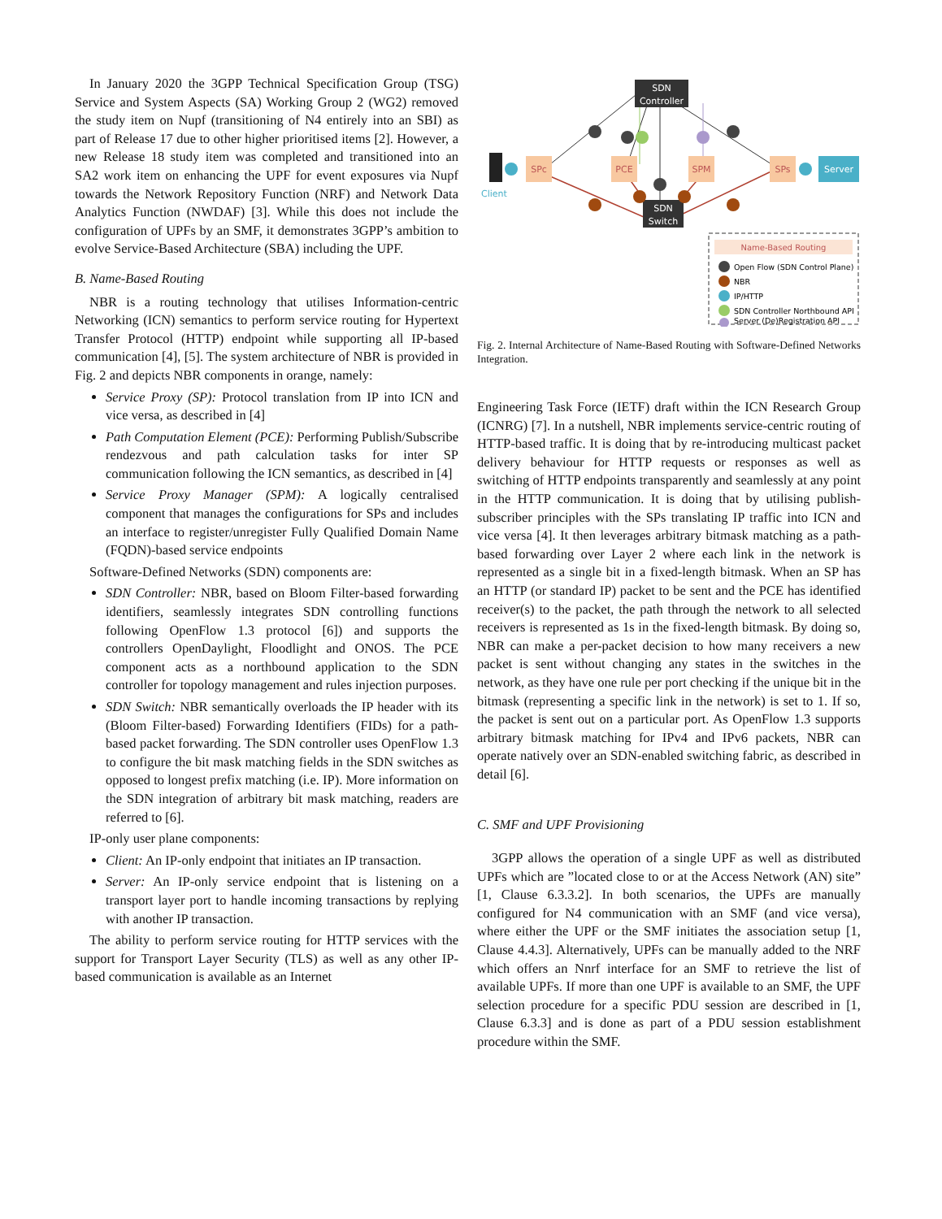In January 2020 the 3GPP Technical Specification Group (TSG) Service and System Aspects (SA) Working Group 2 (WG2) removed the study item on Nupf (transitioning of N4 entirely into an SBI) as part of Release 17 due to other higher prioritised items [2]. However, a new Release 18 study item was completed and transitioned into an SA2 work item on enhancing the UPF for event exposures via Nupf towards the Network Repository Function (NRF) and Network Data Analytics Function (NWDAF) [3]. While this does not include the configuration of UPFs by an SMF, it demonstrates 3GPP’s ambition to evolve Service-Based Architecture (SBA) including the UPF.
B. Name-Based Routing
NBR is a routing technology that utilises Information-centric Networking (ICN) semantics to perform service routing for Hypertext Transfer Protocol (HTTP) endpoint while supporting all IP-based communication [4], [5]. The system architecture of NBR is provided in Fig. 2 and depicts NBR components in orange, namely:
Service Proxy (SP): Protocol translation from IP into ICN and vice versa, as described in [4]
Path Computation Element (PCE): Performing Publish/Subscribe rendezvous and path calculation tasks for inter SP communication following the ICN semantics, as described in [4]
Service Proxy Manager (SPM): A logically centralised component that manages the configurations for SPs and includes an interface to register/unregister Fully Qualified Domain Name (FQDN)-based service endpoints
Software-Defined Networks (SDN) components are:
SDN Controller: NBR, based on Bloom Filter-based forwarding identifiers, seamlessly integrates SDN controlling functions following OpenFlow 1.3 protocol [6]) and supports the controllers OpenDaylight, Floodlight and ONOS. The PCE component acts as a northbound application to the SDN controller for topology management and rules injection purposes.
SDN Switch: NBR semantically overloads the IP header with its (Bloom Filter-based) Forwarding Identifiers (FIDs) for a path-based packet forwarding. The SDN controller uses OpenFlow 1.3 to configure the bit mask matching fields in the SDN switches as opposed to longest prefix matching (i.e. IP). More information on the SDN integration of arbitrary bit mask matching, readers are referred to [6].
IP-only user plane components:
Client: An IP-only endpoint that initiates an IP transaction.
Server: An IP-only service endpoint that is listening on a transport layer port to handle incoming transactions by replying with another IP transaction.
The ability to perform service routing for HTTP services with the support for Transport Layer Security (TLS) as well as any other IP-based communication is available as an Internet
SDN
Controller
SDN
Switch
SPc
PCE
SPM
SPs
Server
Client
Name-Based Routing
Open Flow (SDN Control Plane)
NBR
IP/HTTP
SDN Controller Northbound API
Server (De)Registration API
Fig. 2. Internal Architecture of Name-Based Routing with Software-Defined Networks Integration.
Engineering Task Force (IETF) draft within the ICN Research Group (ICNRG) [7]. In a nutshell, NBR implements service-centric routing of HTTP-based traffic. It is doing that by re-introducing multicast packet delivery behaviour for HTTP requests or responses as well as switching of HTTP endpoints transparently and seamlessly at any point in the HTTP communication. It is doing that by utilising publish-subscriber principles with the SPs translating IP traffic into ICN and vice versa [4]. It then leverages arbitrary bitmask matching as a path-based forwarding over Layer 2 where each link in the network is represented as a single bit in a fixed-length bitmask. When an SP has an HTTP (or standard IP) packet to be sent and the PCE has identified receiver(s) to the packet, the path through the network to all selected receivers is represented as 1s in the fixed-length bitmask. By doing so, NBR can make a per-packet decision to how many receivers a new packet is sent without changing any states in the switches in the network, as they have one rule per port checking if the unique bit in the bitmask (representing a specific link in the network) is set to 1. If so, the packet is sent out on a particular port. As OpenFlow 1.3 supports arbitrary bitmask matching for IPv4 and IPv6 packets, NBR can operate natively over an SDN-enabled switching fabric, as described in detail [6].
C. SMF and UPF Provisioning
3GPP allows the operation of a single UPF as well as distributed UPFs which are ”located close to or at the Access Network (AN) site” [1, Clause 6.3.3.2]. In both scenarios, the UPFs are manually configured for N4 communication with an SMF (and vice versa), where either the UPF or the SMF initiates the association setup [1, Clause 4.4.3]. Alternatively, UPFs can be manually added to the NRF which offers an Nnrf interface for an SMF to retrieve the list of available UPFs. If more than one UPF is available to an SMF, the UPF selection procedure for a specific PDU session are described in [1, Clause 6.3.3] and is done as part of a PDU session establishment procedure within the SMF.